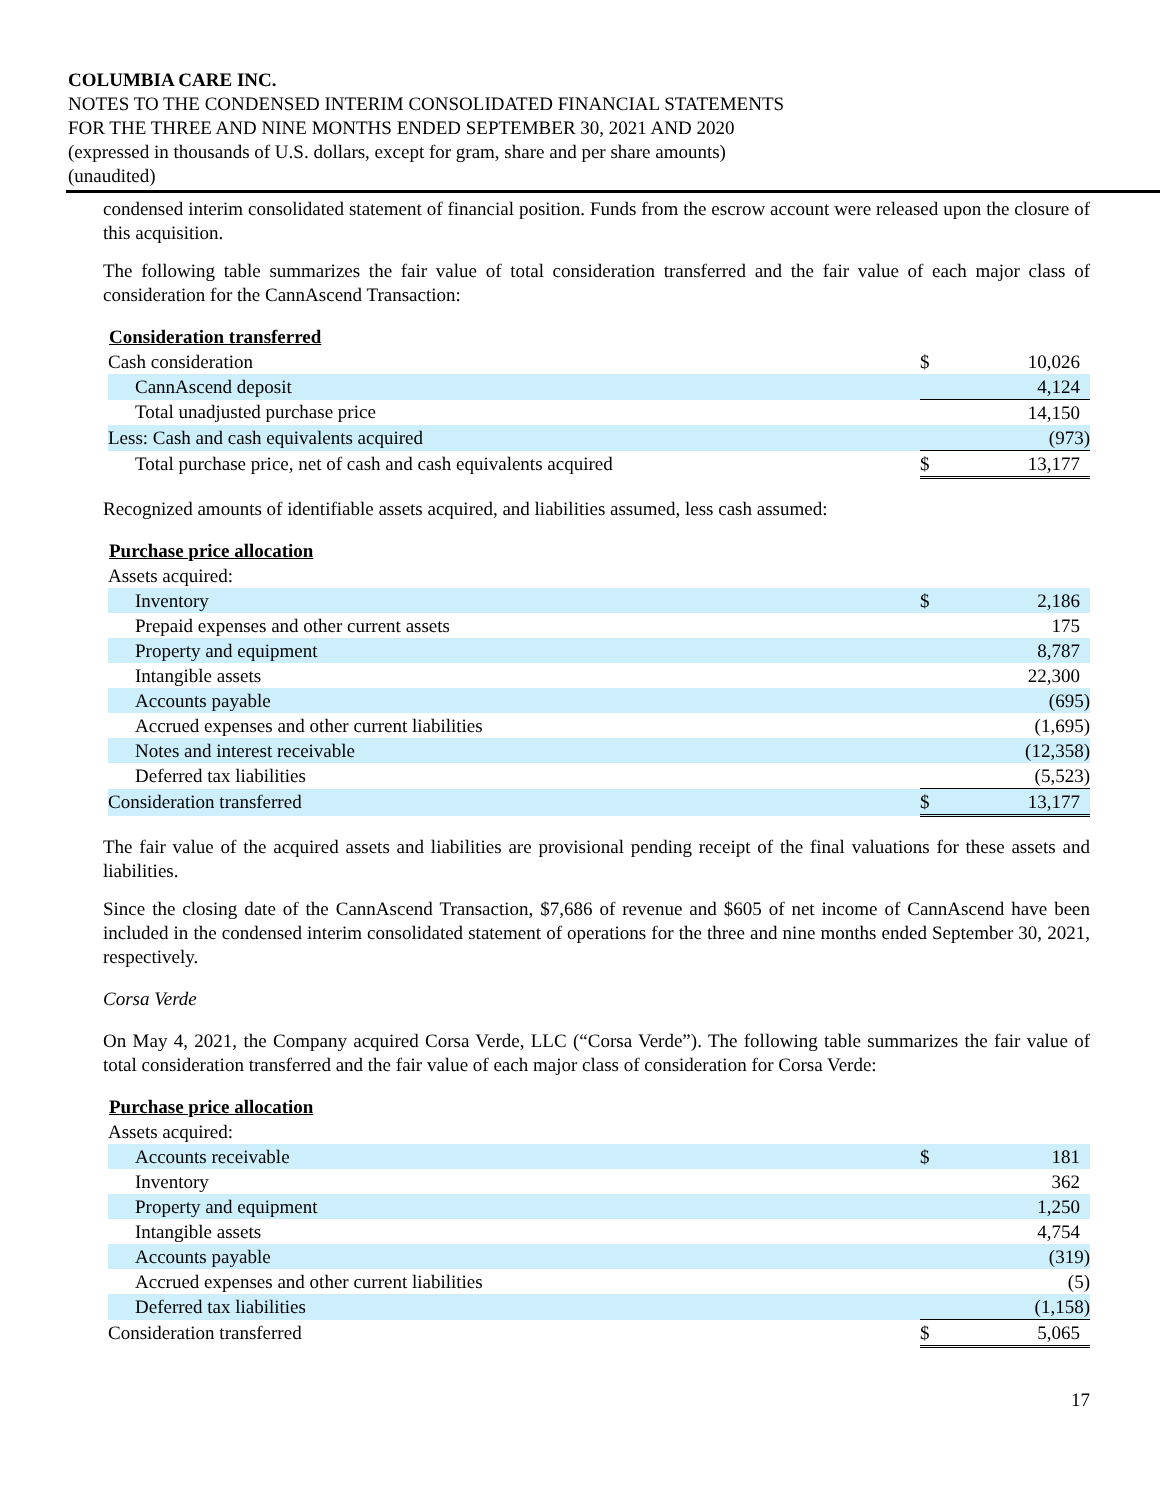COLUMBIA CARE INC.
NOTES TO THE CONDENSED INTERIM CONSOLIDATED FINANCIAL STATEMENTS
FOR THE THREE AND NINE MONTHS ENDED SEPTEMBER 30, 2021 AND 2020
(expressed in thousands of U.S. dollars, except for gram, share and per share amounts)
(unaudited)
condensed interim consolidated statement of financial position. Funds from the escrow account were released upon the closure of this acquisition.
The following table summarizes the fair value of total consideration transferred and the fair value of each major class of consideration for the CannAscend Transaction:
| Consideration transferred | | |
| --- | --- | --- |
| Cash consideration | $ | 10,026 |
| CannAscend deposit | | 4,124 |
| Total unadjusted purchase price | | 14,150 |
| Less: Cash and cash equivalents acquired | | (973) |
| Total purchase price, net of cash and cash equivalents acquired | $ | 13,177 |
Recognized amounts of identifiable assets acquired, and liabilities assumed, less cash assumed:
| Purchase price allocation | | |
| --- | --- | --- |
| Assets acquired: | | |
| Inventory | $ | 2,186 |
| Prepaid expenses and other current assets | | 175 |
| Property and equipment | | 8,787 |
| Intangible assets | | 22,300 |
| Accounts payable | | (695) |
| Accrued expenses and other current liabilities | | (1,695) |
| Notes and interest receivable | | (12,358) |
| Deferred tax liabilities | | (5,523) |
| Consideration transferred | $ | 13,177 |
The fair value of the acquired assets and liabilities are provisional pending receipt of the final valuations for these assets and liabilities.
Since the closing date of the CannAscend Transaction, $7,686 of revenue and $605 of net income of CannAscend have been included in the condensed interim consolidated statement of operations for the three and nine months ended September 30, 2021, respectively.
Corsa Verde
On May 4, 2021, the Company acquired Corsa Verde, LLC (“Corsa Verde”). The following table summarizes the fair value of total consideration transferred and the fair value of each major class of consideration for Corsa Verde:
| Purchase price allocation | | |
| --- | --- | --- |
| Assets acquired: | | |
| Accounts receivable | $ | 181 |
| Inventory | | 362 |
| Property and equipment | | 1,250 |
| Intangible assets | | 4,754 |
| Accounts payable | | (319) |
| Accrued expenses and other current liabilities | | (5) |
| Deferred tax liabilities | | (1,158) |
| Consideration transferred | $ | 5,065 |
17